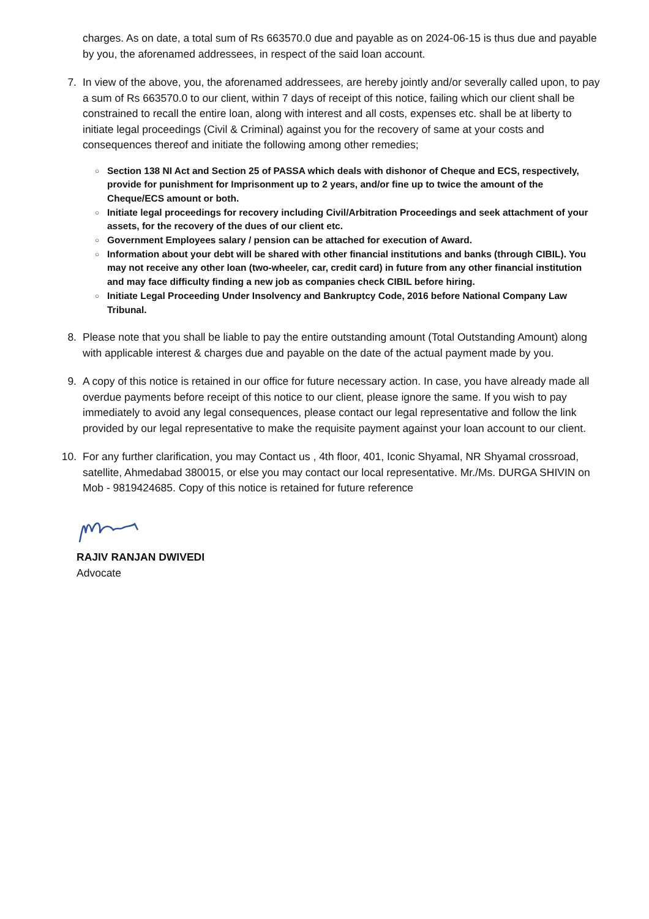charges. As on date, a total sum of Rs 663570.0 due and payable as on 2024-06-15 is thus due and payable by you, the aforenamed addressees, in respect of the said loan account.
7. In view of the above, you, the aforenamed addressees, are hereby jointly and/or severally called upon, to pay a sum of Rs 663570.0 to our client, within 7 days of receipt of this notice, failing which our client shall be constrained to recall the entire loan, along with interest and all costs, expenses etc. shall be at liberty to initiate legal proceedings (Civil & Criminal) against you for the recovery of same at your costs and consequences thereof and initiate the following among other remedies;
○ Section 138 NI Act and Section 25 of PASSA which deals with dishonor of Cheque and ECS, respectively, provide for punishment for Imprisonment up to 2 years, and/or fine up to twice the amount of the Cheque/ECS amount or both.
○ Initiate legal proceedings for recovery including Civil/Arbitration Proceedings and seek attachment of your assets, for the recovery of the dues of our client etc.
○ Government Employees salary / pension can be attached for execution of Award.
○ Information about your debt will be shared with other financial institutions and banks (through CIBIL). You may not receive any other loan (two-wheeler, car, credit card) in future from any other financial institution and may face difficulty finding a new job as companies check CIBIL before hiring.
○ Initiate Legal Proceeding Under Insolvency and Bankruptcy Code, 2016 before National Company Law Tribunal.
8. Please note that you shall be liable to pay the entire outstanding amount (Total Outstanding Amount) along with applicable interest & charges due and payable on the date of the actual payment made by you.
9. A copy of this notice is retained in our office for future necessary action. In case, you have already made all overdue payments before receipt of this notice to our client, please ignore the same. If you wish to pay immediately to avoid any legal consequences, please contact our legal representative and follow the link provided by our legal representative to make the requisite payment against your loan account to our client.
10. For any further clarification, you may Contact us , 4th floor, 401, Iconic Shyamal, NR Shyamal crossroad, satellite, Ahmedabad 380015, or else you may contact our local representative. Mr./Ms. DURGA SHIVIN on Mob - 9819424685. Copy of this notice is retained for future reference
RAJIV RANJAN DWIVEDI
Advocate